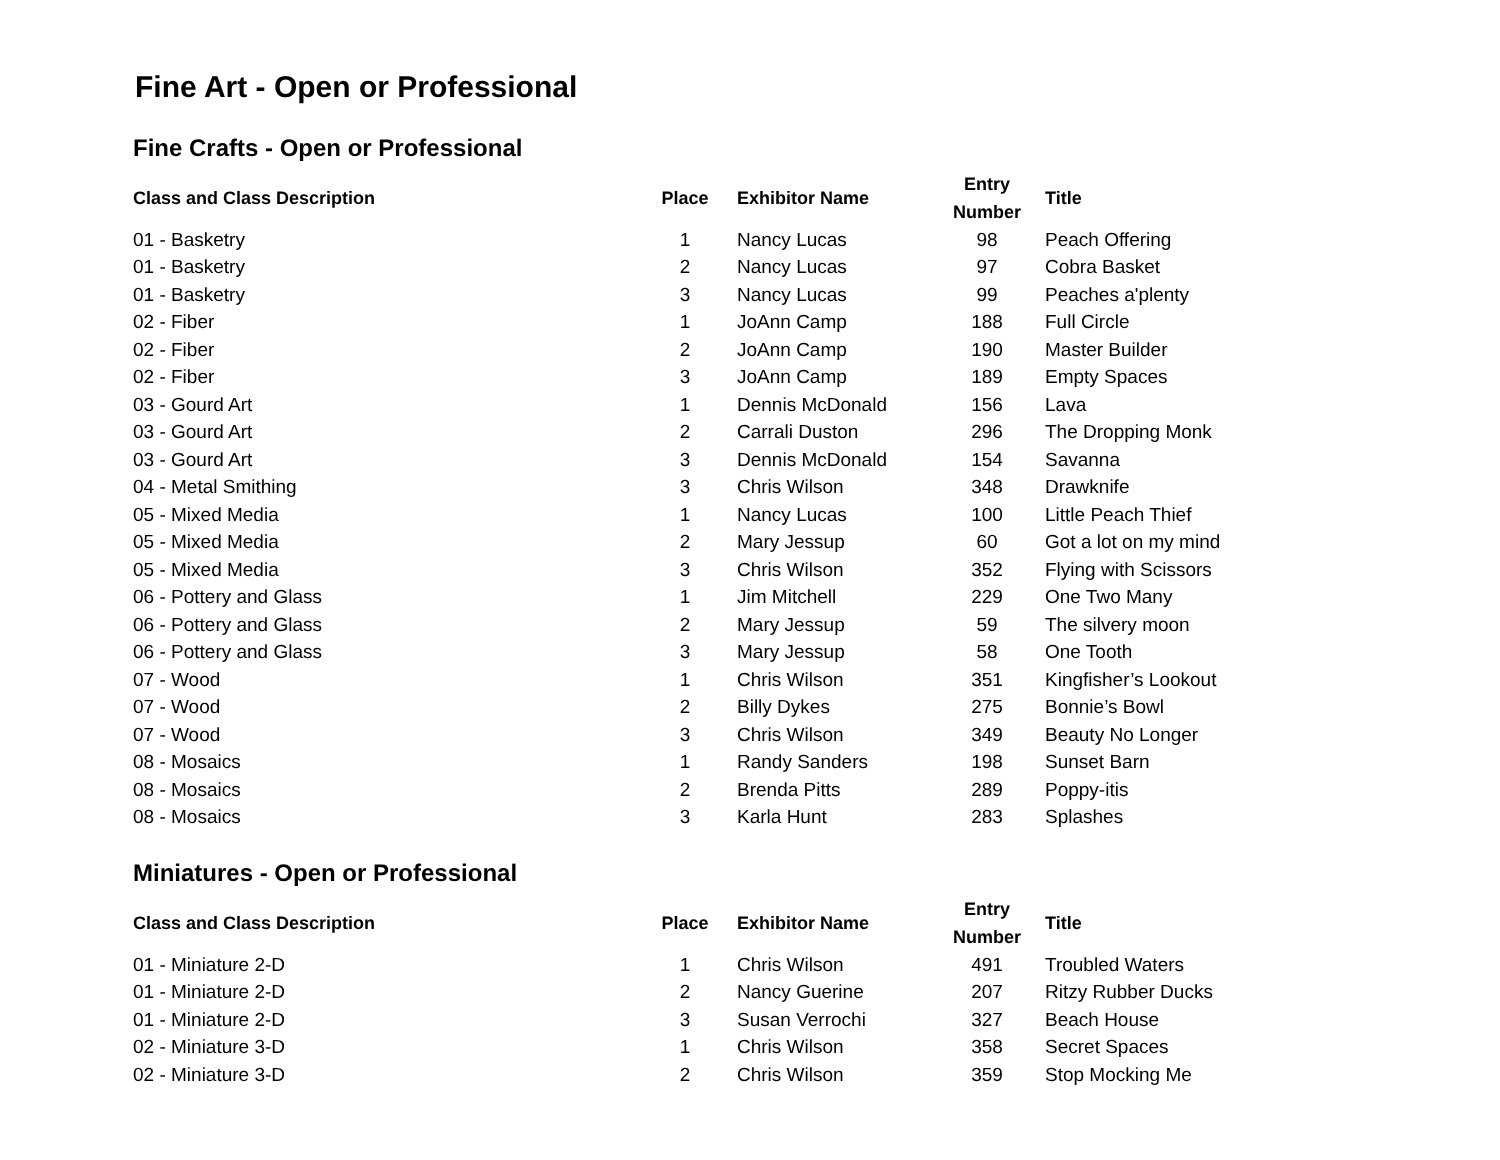Fine Art - Open or Professional
Fine Crafts - Open or Professional
| Class and Class Description | Place | Exhibitor Name | Entry Number | Title |
| --- | --- | --- | --- | --- |
| 01 - Basketry | 1 | Nancy Lucas | 98 | Peach Offering |
| 01 - Basketry | 2 | Nancy Lucas | 97 | Cobra Basket |
| 01 - Basketry | 3 | Nancy Lucas | 99 | Peaches a'plenty |
| 02 - Fiber | 1 | JoAnn Camp | 188 | Full Circle |
| 02 - Fiber | 2 | JoAnn Camp | 190 | Master Builder |
| 02 - Fiber | 3 | JoAnn Camp | 189 | Empty Spaces |
| 03 - Gourd Art | 1 | Dennis McDonald | 156 | Lava |
| 03 - Gourd Art | 2 | Carrali Duston | 296 | The Dropping Monk |
| 03 - Gourd Art | 3 | Dennis McDonald | 154 | Savanna |
| 04 - Metal Smithing | 3 | Chris Wilson | 348 | Drawknife |
| 05 - Mixed Media | 1 | Nancy Lucas | 100 | Little Peach Thief |
| 05 - Mixed Media | 2 | Mary Jessup | 60 | Got a lot on my mind |
| 05 - Mixed Media | 3 | Chris Wilson | 352 | Flying with Scissors |
| 06 - Pottery and Glass | 1 | Jim Mitchell | 229 | One Two Many |
| 06 - Pottery and Glass | 2 | Mary Jessup | 59 | The silvery moon |
| 06 - Pottery and Glass | 3 | Mary Jessup | 58 | One Tooth |
| 07 - Wood | 1 | Chris Wilson | 351 | Kingfisher’s Lookout |
| 07 - Wood | 2 | Billy Dykes | 275 | Bonnie’s Bowl |
| 07 - Wood | 3 | Chris Wilson | 349 | Beauty No Longer |
| 08 - Mosaics | 1 | Randy Sanders | 198 | Sunset Barn |
| 08 - Mosaics | 2 | Brenda Pitts | 289 | Poppy-itis |
| 08 - Mosaics | 3 | Karla Hunt | 283 | Splashes |
Miniatures - Open or Professional
| Class and Class Description | Place | Exhibitor Name | Entry Number | Title |
| --- | --- | --- | --- | --- |
| 01 - Miniature 2-D | 1 | Chris Wilson | 491 | Troubled Waters |
| 01 - Miniature 2-D | 2 | Nancy Guerine | 207 | Ritzy Rubber Ducks |
| 01 - Miniature 2-D | 3 | Susan Verrochi | 327 | Beach House |
| 02 - Miniature 3-D | 1 | Chris Wilson | 358 | Secret Spaces |
| 02 - Miniature 3-D | 2 | Chris Wilson | 359 | Stop Mocking Me |